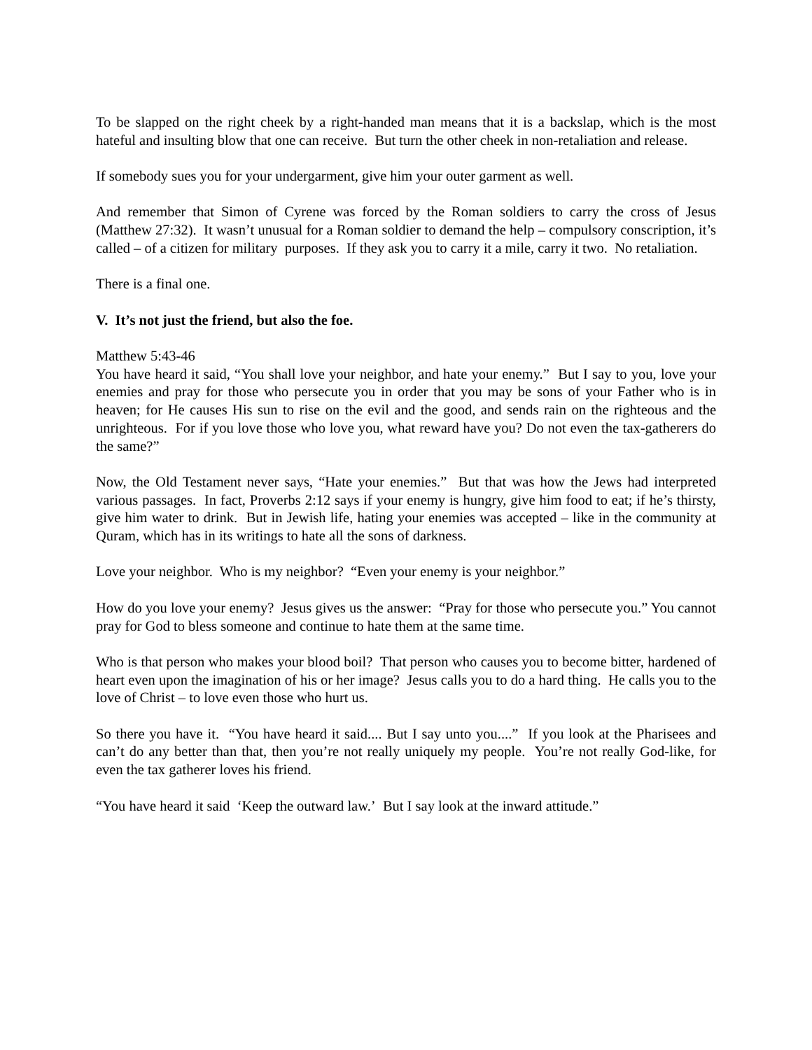To be slapped on the right cheek by a right-handed man means that it is a backslap, which is the most hateful and insulting blow that one can receive. But turn the other cheek in non-retaliation and release.
If somebody sues you for your undergarment, give him your outer garment as well.
And remember that Simon of Cyrene was forced by the Roman soldiers to carry the cross of Jesus (Matthew 27:32). It wasn’t unusual for a Roman soldier to demand the help – compulsory conscription, it’s called – of a citizen for military purposes. If they ask you to carry it a mile, carry it two. No retaliation.
There is a final one.
V. It’s not just the friend, but also the foe.
Matthew 5:43-46
You have heard it said, “You shall love your neighbor, and hate your enemy.” But I say to you, love your enemies and pray for those who persecute you in order that you may be sons of your Father who is in heaven; for He causes His sun to rise on the evil and the good, and sends rain on the righteous and the unrighteous. For if you love those who love you, what reward have you? Do not even the tax-gatherers do the same?”
Now, the Old Testament never says, “Hate your enemies.” But that was how the Jews had interpreted various passages. In fact, Proverbs 2:12 says if your enemy is hungry, give him food to eat; if he’s thirsty, give him water to drink. But in Jewish life, hating your enemies was accepted – like in the community at Quram, which has in its writings to hate all the sons of darkness.
Love your neighbor. Who is my neighbor? “Even your enemy is your neighbor.”
How do you love your enemy? Jesus gives us the answer: “Pray for those who persecute you.” You cannot pray for God to bless someone and continue to hate them at the same time.
Who is that person who makes your blood boil? That person who causes you to become bitter, hardened of heart even upon the imagination of his or her image? Jesus calls you to do a hard thing. He calls you to the love of Christ – to love even those who hurt us.
So there you have it. “You have heard it said.... But I say unto you....” If you look at the Pharisees and can’t do any better than that, then you’re not really uniquely my people. You’re not really God-like, for even the tax gatherer loves his friend.
“You have heard it said ‘Keep the outward law.’ But I say look at the inward attitude.”